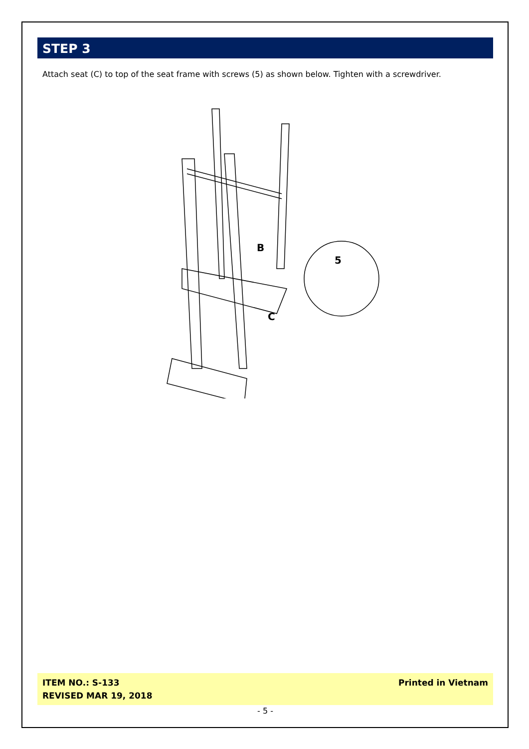STEP 3
Attach seat (C) to top of the seat frame with screws (5) as shown below. Tighten with a screwdriver.
B
C
5
ITEM NO.: S-133
REVISED MAR 19, 2018
Printed in Vietnam
- 5 -